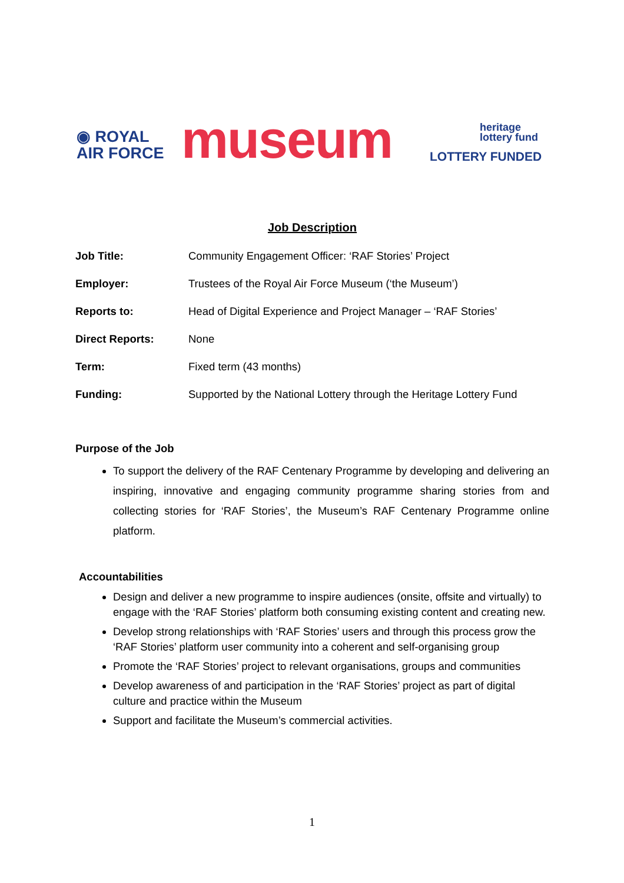◉ ROYAL
AIR FORCE
museum
heritage
lottery fund
LOTTERY FUNDED
Job Description
Job Title: Community Engagement Officer: ‘RAF Stories’ Project
Employer: Trustees of the Royal Air Force Museum (‘the Museum’)
Reports to: Head of Digital Experience and Project Manager – ‘RAF Stories’
Direct Reports: None
Term: Fixed term (43 months)
Funding: Supported by the National Lottery through the Heritage Lottery Fund
Purpose of the Job
To support the delivery of the RAF Centenary Programme by developing and delivering an inspiring, innovative and engaging community programme sharing stories from and collecting stories for ‘RAF Stories’, the Museum’s RAF Centenary Programme online platform.
Accountabilities
Design and deliver a new programme to inspire audiences (onsite, offsite and virtually) to engage with the ‘RAF Stories’ platform both consuming existing content and creating new.
Develop strong relationships with ‘RAF Stories’ users and through this process grow the ‘RAF Stories’ platform user community into a coherent and self-organising group
Promote the ‘RAF Stories’ project to relevant organisations, groups and communities
Develop awareness of and participation in the ‘RAF Stories’ project as part of digital culture and practice within the Museum
Support and facilitate the Museum’s commercial activities.
1